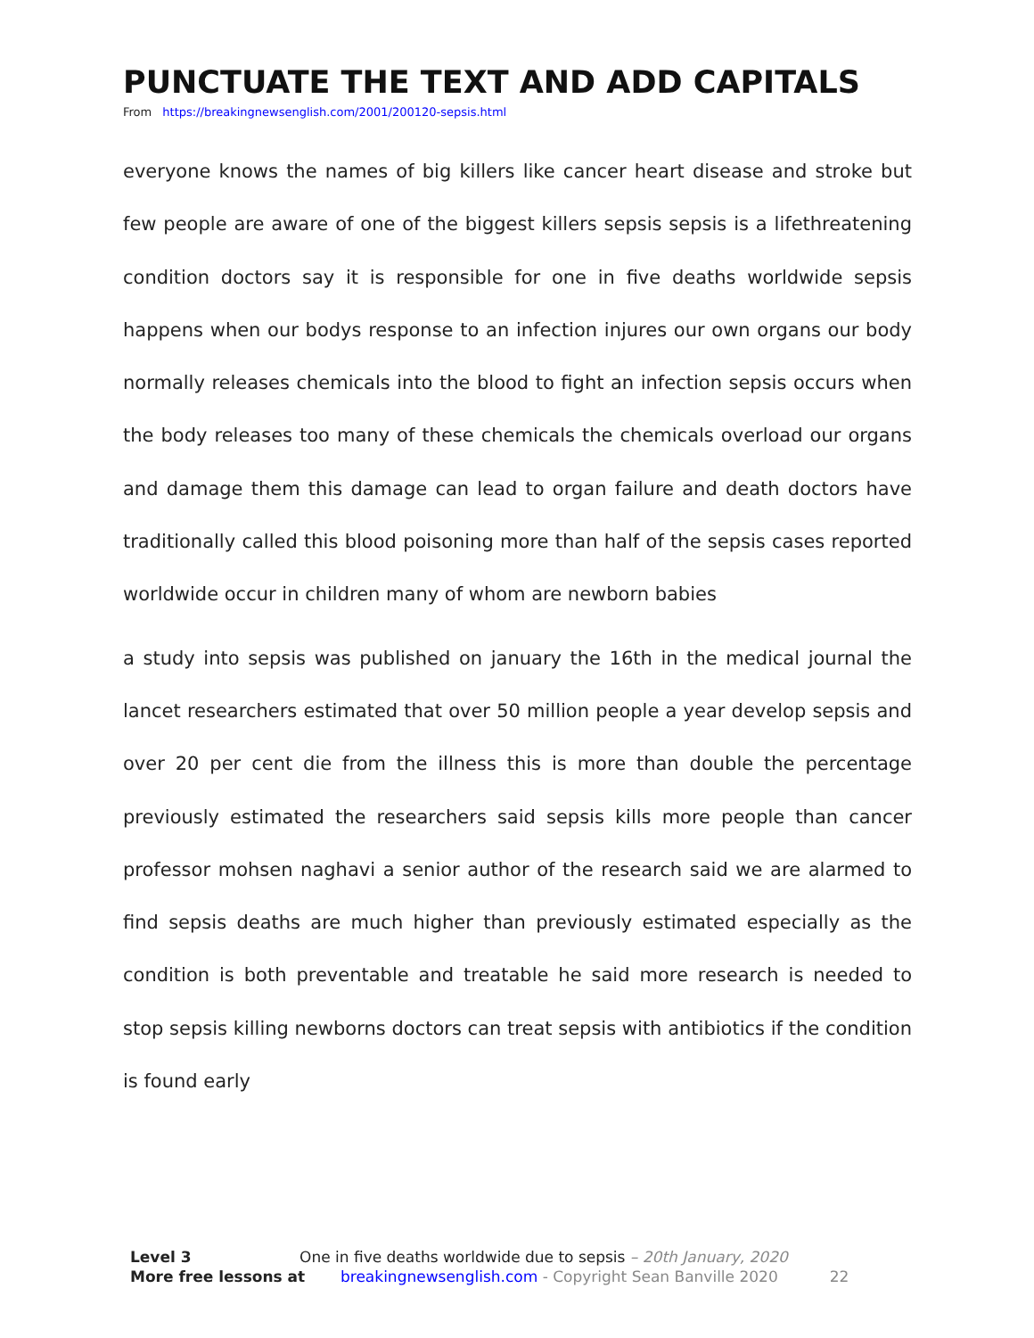PUNCTUATE THE TEXT AND ADD CAPITALS
From https://breakingnewsenglish.com/2001/200120-sepsis.html
everyone knows the names of big killers like cancer heart disease and stroke but few people are aware of one of the biggest killers sepsis sepsis is a lifethreatening condition doctors say it is responsible for one in five deaths worldwide sepsis happens when our bodys response to an infection injures our own organs our body normally releases chemicals into the blood to fight an infection sepsis occurs when the body releases too many of these chemicals the chemicals overload our organs and damage them this damage can lead to organ failure and death doctors have traditionally called this blood poisoning more than half of the sepsis cases reported worldwide occur in children many of whom are newborn babies
a study into sepsis was published on january the 16th in the medical journal the lancet researchers estimated that over 50 million people a year develop sepsis and over 20 per cent die from the illness this is more than double the percentage previously estimated the researchers said sepsis kills more people than cancer professor mohsen naghavi a senior author of the research said we are alarmed to find sepsis deaths are much higher than previously estimated especially as the condition is both preventable and treatable he said more research is needed to stop sepsis killing newborns doctors can treat sepsis with antibiotics if the condition is found early
Level 3 One in five deaths worldwide due to sepsis – 20th January, 2020
More free lessons at breakingnewsenglish.com - Copyright Sean Banville 2020 22